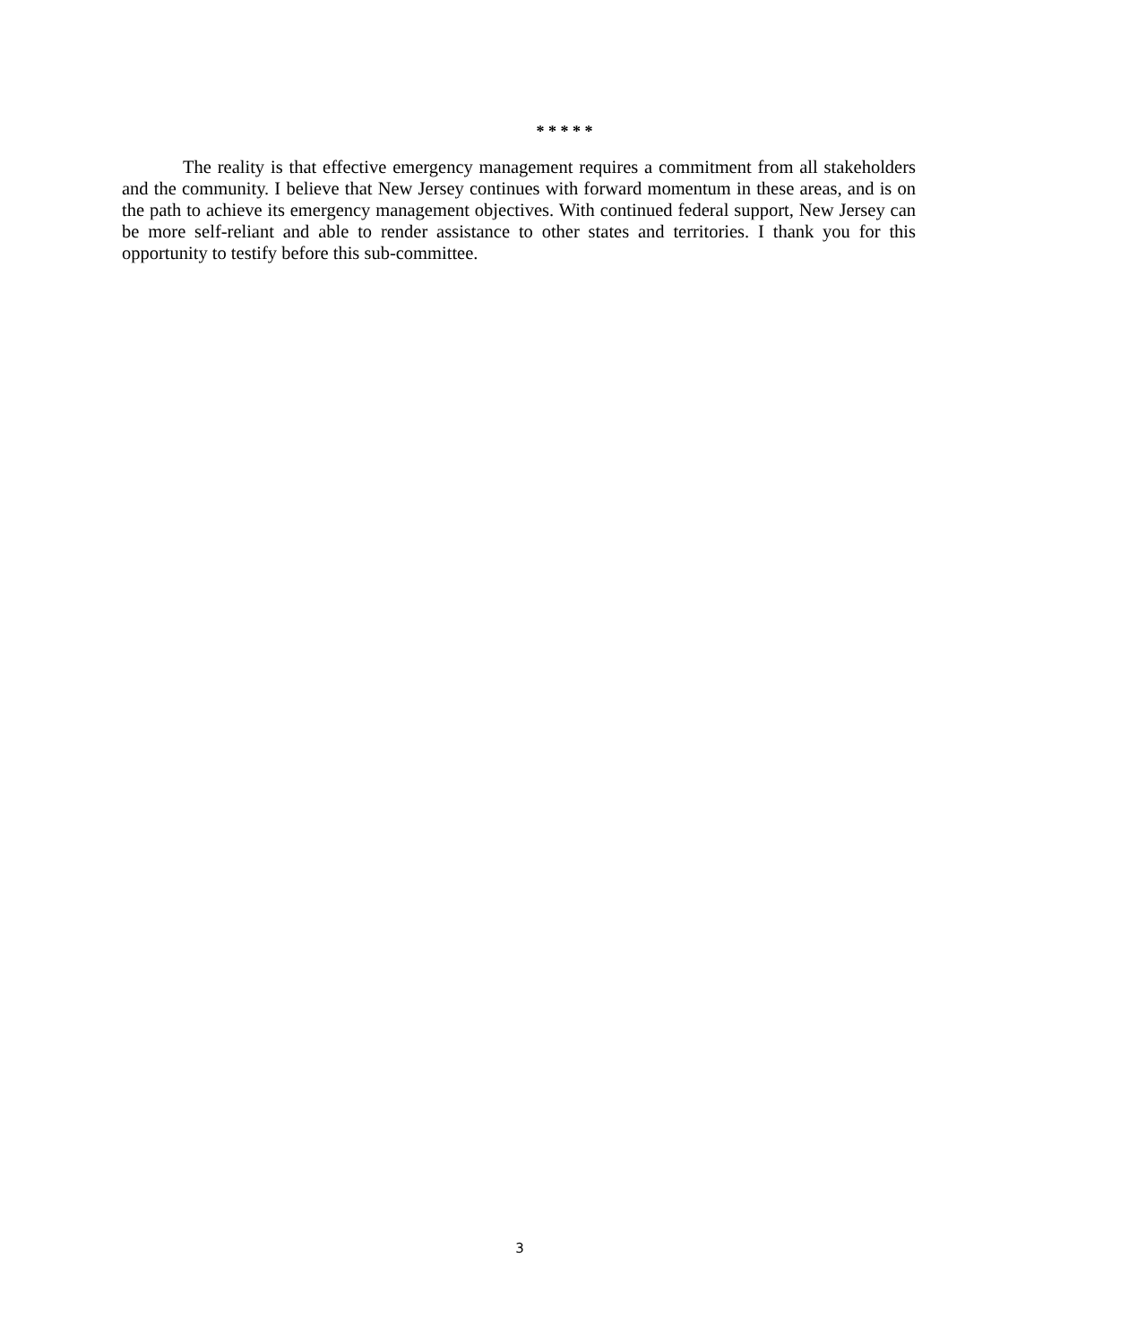* * * * *
The reality is that effective emergency management requires a commitment from all stakeholders and the community. I believe that New Jersey continues with forward momentum in these areas, and is on the path to achieve its emergency management objectives. With continued federal support, New Jersey can be more self-reliant and able to render assistance to other states and territories. I thank you for this opportunity to testify before this sub-committee.
3